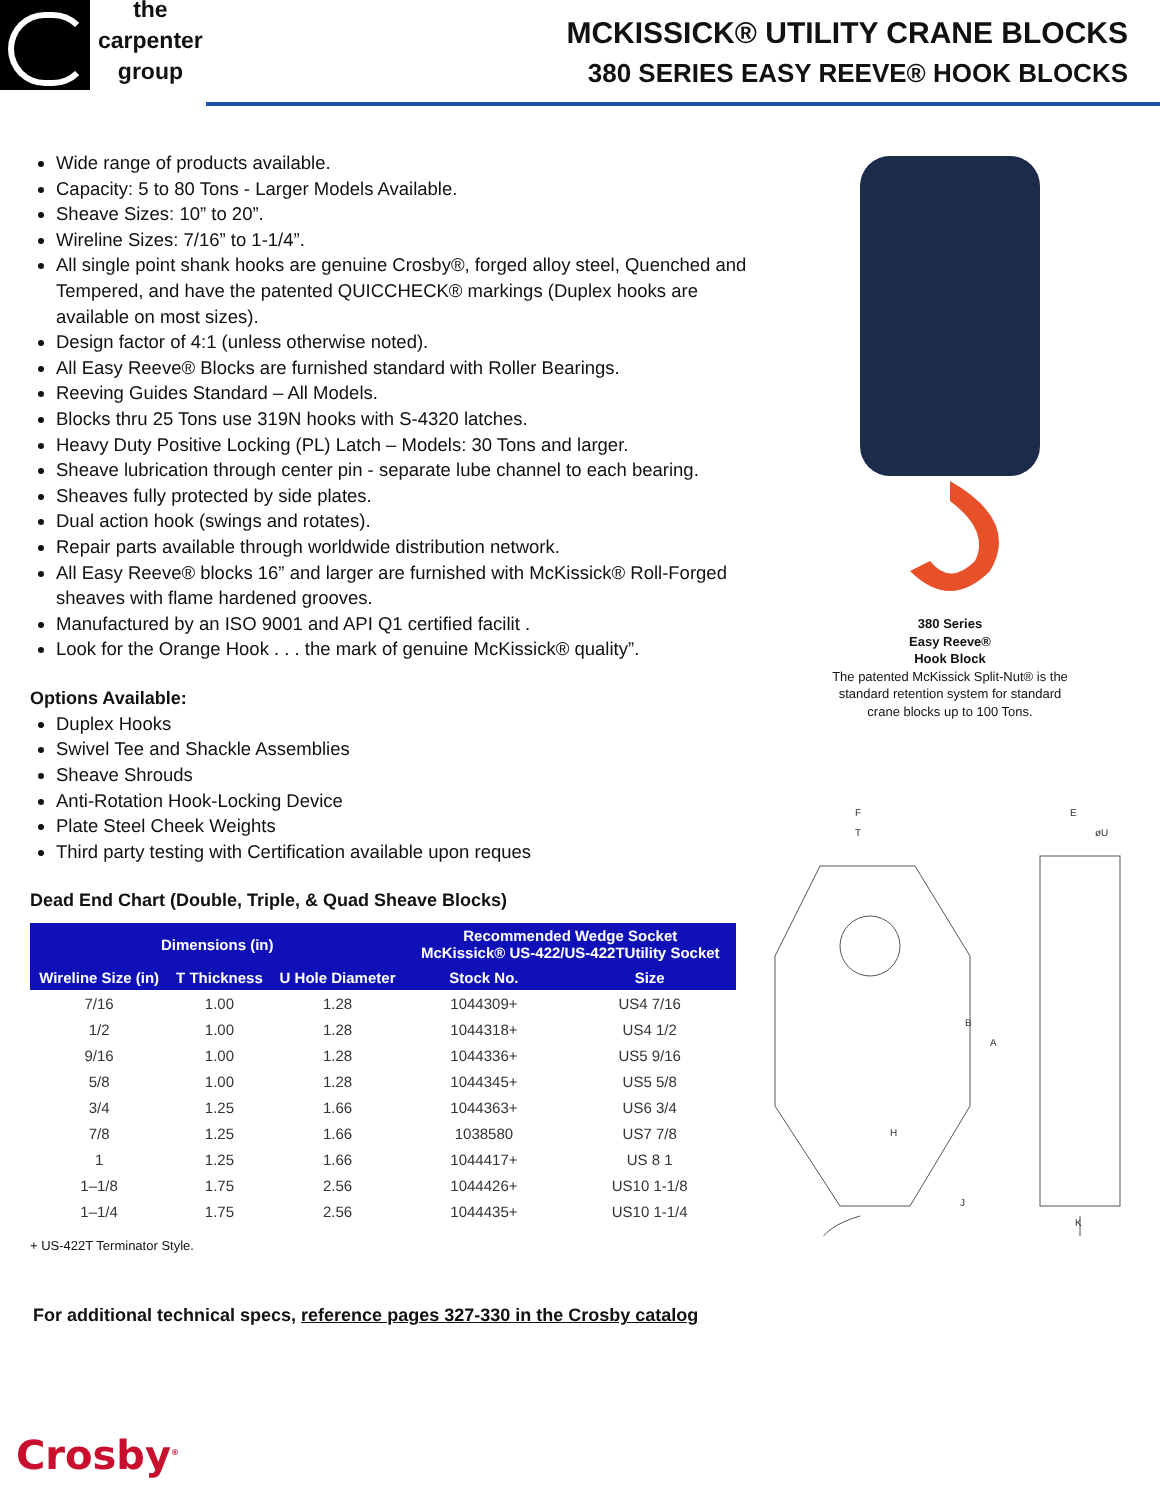the
carpenter
group
MCKISSICK® UTILITY CRANE BLOCKS
380 SERIES EASY REEVE® HOOK BLOCKS
Wide range of products available.
Capacity: 5 to 80 Tons - Larger Models Available.
Sheave Sizes: 10” to 20”.
Wireline Sizes: 7/16” to 1-1/4”.
All single point shank hooks are genuine Crosby®, forged alloy steel, Quenched and Tempered, and have the patented QUICCHECK® markings (Duplex hooks are available on most sizes).
Design factor of 4:1 (unless otherwise noted).
All Easy Reeve® Blocks are furnished standard with Roller Bearings.
Reeving Guides Standard – All Models.
Blocks thru 25 Tons use 319N hooks with S-4320 latches.
Heavy Duty Positive Locking (PL) Latch – Models: 30 Tons and larger.
Sheave lubrication through center pin - separate lube channel to each bearing.
Sheaves fully protected by side plates.
Dual action hook (swings and rotates).
Repair parts available through worldwide distribution network.
All Easy Reeve® blocks 16” and larger are furnished with McKissick® Roll-Forged sheaves with flame hardened grooves.
Manufactured by an ISO 9001 and API Q1 certified facilit .
Look for the Orange Hook . . . the mark of genuine McKissick® quality”.
Options Available:
Duplex Hooks
Swivel Tee and Shackle Assemblies
Sheave Shrouds
Anti-Rotation Hook-Locking Device
Plate Steel Cheek Weights
Third party testing with Certification available upon reques
Dead End Chart (Double, Triple, & Quad Sheave Blocks)
| Dimensions (in) | | | Recommended Wedge Socket McKissick® US-422/US-422TUtility Socket | |
| --- | --- | --- | --- | --- |
| Wireline Size (in) | T Thickness | U Hole Diameter | Stock No. | Size |
| 7/16 | 1.00 | 1.28 | 1044309+ | US4 7/16 |
| 1/2 | 1.00 | 1.28 | 1044318+ | US4 1/2 |
| 9/16 | 1.00 | 1.28 | 1044336+ | US5 9/16 |
| 5/8 | 1.00 | 1.28 | 1044345+ | US5 5/8 |
| 3/4 | 1.25 | 1.66 | 1044363+ | US6 3/4 |
| 7/8 | 1.25 | 1.66 | 1038580 | US7 7/8 |
| 1 | 1.25 | 1.66 | 1044417+ | US 8 1 |
| 1–1/8 | 1.75 | 2.56 | 1044426+ | US10 1-1/8 |
| 1–1/4 | 1.75 | 2.56 | 1044435+ | US10 1-1/4 |
+ US-422T Terminator Style.
380 Series
Easy Reeve®
Hook Block
The patented McKissick Split-Nut® is the standard retention system for standard crane blocks up to 100 Tons.
F
B
A
H
J
E
øU
K
T
For additional technical specs, reference pages 327-330 in the Crosby catalog
Crosby<sup>®</sup>